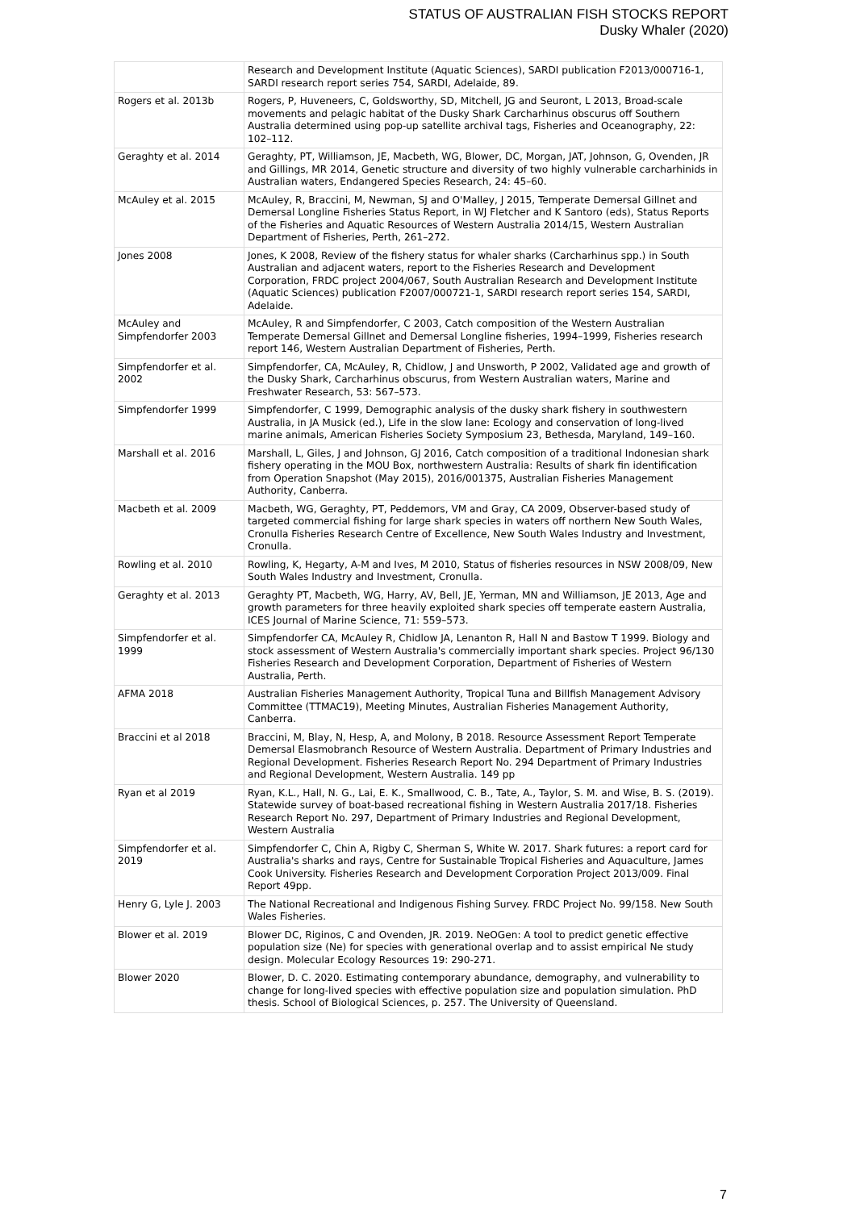STATUS OF AUSTRALIAN FISH STOCKS REPORT
Dusky Whaler (2020)
| | Research and Development Institute (Aquatic Sciences), SARDI publication F2013/000716-1, SARDI research report series 754, SARDI, Adelaide, 89. |
| Rogers et al. 2013b | Rogers, P, Huveneers, C, Goldsworthy, SD, Mitchell, JG and Seuront, L 2013, Broad-scale movements and pelagic habitat of the Dusky Shark Carcharhinus obscurus off Southern Australia determined using pop-up satellite archival tags, Fisheries and Oceanography, 22: 102–112. |
| Geraghty et al. 2014 | Geraghty, PT, Williamson, JE, Macbeth, WG, Blower, DC, Morgan, JAT, Johnson, G, Ovenden, JR and Gillings, MR 2014, Genetic structure and diversity of two highly vulnerable carcharhinids in Australian waters, Endangered Species Research, 24: 45–60. |
| McAuley et al. 2015 | McAuley, R, Braccini, M, Newman, SJ and O'Malley, J 2015, Temperate Demersal Gillnet and Demersal Longline Fisheries Status Report, in WJ Fletcher and K Santoro (eds), Status Reports of the Fisheries and Aquatic Resources of Western Australia 2014/15, Western Australian Department of Fisheries, Perth, 261–272. |
| Jones 2008 | Jones, K 2008, Review of the fishery status for whaler sharks (Carcharhinus spp.) in South Australian and adjacent waters, report to the Fisheries Research and Development Corporation, FRDC project 2004/067, South Australian Research and Development Institute (Aquatic Sciences) publication F2007/000721-1, SARDI research report series 154, SARDI, Adelaide. |
| McAuley and Simpfendorfer 2003 | McAuley, R and Simpfendorfer, C 2003, Catch composition of the Western Australian Temperate Demersal Gillnet and Demersal Longline fisheries, 1994–1999, Fisheries research report 146, Western Australian Department of Fisheries, Perth. |
| Simpfendorfer et al. 2002 | Simpfendorfer, CA, McAuley, R, Chidlow, J and Unsworth, P 2002, Validated age and growth of the Dusky Shark, Carcharhinus obscurus, from Western Australian waters, Marine and Freshwater Research, 53: 567–573. |
| Simpfendorfer 1999 | Simpfendorfer, C 1999, Demographic analysis of the dusky shark fishery in southwestern Australia, in JA Musick (ed.), Life in the slow lane: Ecology and conservation of long-lived marine animals, American Fisheries Society Symposium 23, Bethesda, Maryland, 149–160. |
| Marshall et al. 2016 | Marshall, L, Giles, J and Johnson, GJ 2016, Catch composition of a traditional Indonesian shark fishery operating in the MOU Box, northwestern Australia: Results of shark fin identification from Operation Snapshot (May 2015), 2016/001375, Australian Fisheries Management Authority, Canberra. |
| Macbeth et al. 2009 | Macbeth, WG, Geraghty, PT, Peddemors, VM and Gray, CA 2009, Observer-based study of targeted commercial fishing for large shark species in waters off northern New South Wales, Cronulla Fisheries Research Centre of Excellence, New South Wales Industry and Investment, Cronulla. |
| Rowling et al. 2010 | Rowling, K, Hegarty, A-M and Ives, M 2010, Status of fisheries resources in NSW 2008/09, New South Wales Industry and Investment, Cronulla. |
| Geraghty et al. 2013 | Geraghty PT, Macbeth, WG, Harry, AV, Bell, JE, Yerman, MN and Williamson, JE 2013, Age and growth parameters for three heavily exploited shark species off temperate eastern Australia, ICES Journal of Marine Science, 71: 559–573. |
| Simpfendorfer et al. 1999 | Simpfendorfer CA, McAuley R, Chidlow JA, Lenanton R, Hall N and Bastow T 1999. Biology and stock assessment of Western Australia's commercially important shark species. Project 96/130 Fisheries Research and Development Corporation, Department of Fisheries of Western Australia, Perth. |
| AFMA 2018 | Australian Fisheries Management Authority, Tropical Tuna and Billfish Management Advisory Committee (TTMAC19), Meeting Minutes, Australian Fisheries Management Authority, Canberra. |
| Braccini et al 2018 | Braccini, M, Blay, N, Hesp, A, and Molony, B 2018. Resource Assessment Report Temperate Demersal Elasmobranch Resource of Western Australia. Department of Primary Industries and Regional Development. Fisheries Research Report No. 294 Department of Primary Industries and Regional Development, Western Australia. 149 pp |
| Ryan et al 2019 | Ryan, K.L., Hall, N. G., Lai, E. K., Smallwood, C. B., Tate, A., Taylor, S. M. and Wise, B. S. (2019). Statewide survey of boat-based recreational fishing in Western Australia 2017/18. Fisheries Research Report No. 297, Department of Primary Industries and Regional Development, Western Australia |
| Simpfendorfer et al. 2019 | Simpfendorfer C, Chin A, Rigby C, Sherman S, White W. 2017. Shark futures: a report card for Australia's sharks and rays, Centre for Sustainable Tropical Fisheries and Aquaculture, James Cook University. Fisheries Research and Development Corporation Project 2013/009. Final Report 49pp. |
| Henry G, Lyle J. 2003 | The National Recreational and Indigenous Fishing Survey. FRDC Project No. 99/158. New South Wales Fisheries. |
| Blower et al. 2019 | Blower DC, Riginos, C and Ovenden, JR. 2019. NeOGen: A tool to predict genetic effective population size (Ne) for species with generational overlap and to assist empirical Ne study design. Molecular Ecology Resources 19: 290-271. |
| Blower 2020 | Blower, D. C. 2020. Estimating contemporary abundance, demography, and vulnerability to change for long-lived species with effective population size and population simulation. PhD thesis. School of Biological Sciences, p. 257. The University of Queensland. |
7